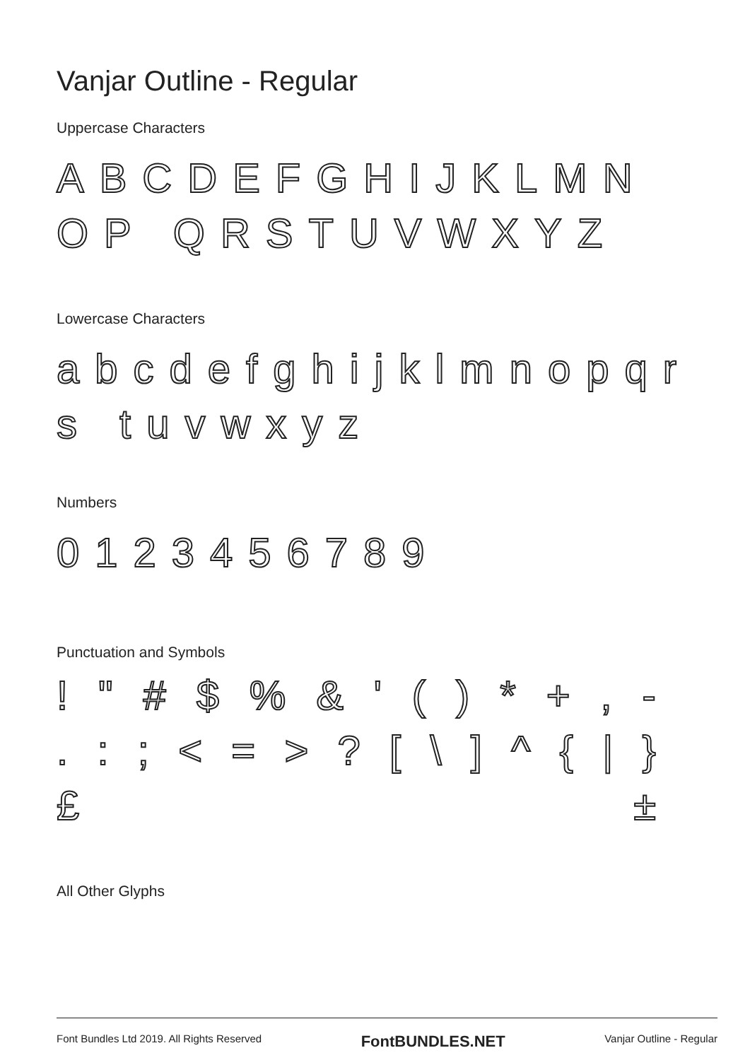Vanjar Outline - Regular
Uppercase Characters
ABCDEFGHIJKLMNOP QRSTUVWXYZ
Lowercase Characters
abcdefghijklmnopqrs tuvwxyz
Numbers
0123456789
Punctuation and Symbols
! " # $% & ' () * +, -
.:; < = >? [\] ^ { | }
£ ±
All Other Glyphs
Font Bundles Ltd 2019. All Rights Reserved FontBUNDLES.NET Vanjar Outline - Regular